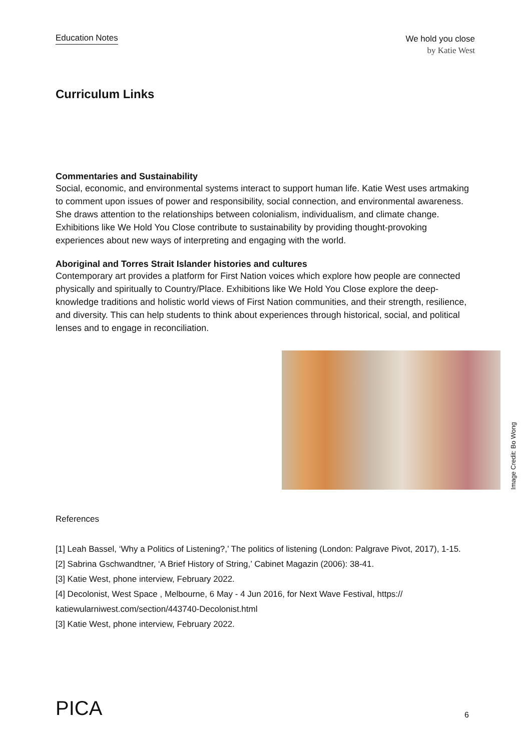Education Notes
We hold you close
by Katie West
Curriculum Links
Commentaries and Sustainability
Social, economic, and environmental systems interact to support human life. Katie West uses artmaking to comment upon issues of power and responsibility, social connection, and environmental awareness. She draws attention to the relationships between colonialism, individualism, and climate change. Exhibitions like We Hold You Close contribute to sustainability by providing thought-provoking experiences about new ways of interpreting and engaging with the world.
Aboriginal and Torres Strait Islander histories and cultures
Contemporary art provides a platform for First Nation voices which explore how people are connected physically and spiritually to Country/Place. Exhibitions like We Hold You Close explore the deep-knowledge traditions and holistic world views of First Nation communities, and their strength, resilience, and diversity. This can help students to think about experiences through historical, social, and political lenses and to engage in reconciliation.
Image Credit: Bo Wong
References
[1] Leah Bassel, ‘Why a Politics of Listening?,’ The politics of listening (London: Palgrave Pivot, 2017), 1-15.
[2] Sabrina Gschwandtner, ‘A Brief History of String,’ Cabinet Magazin (2006): 38-41.
[3] Katie West, phone interview, February 2022.
[4] Decolonist, West Space , Melbourne, 6 May - 4 Jun 2016, for Next Wave Festival, https://
katiewularniwest.com/section/443740-Decolonist.html
[3] Katie West, phone interview, February 2022.
PICA
6